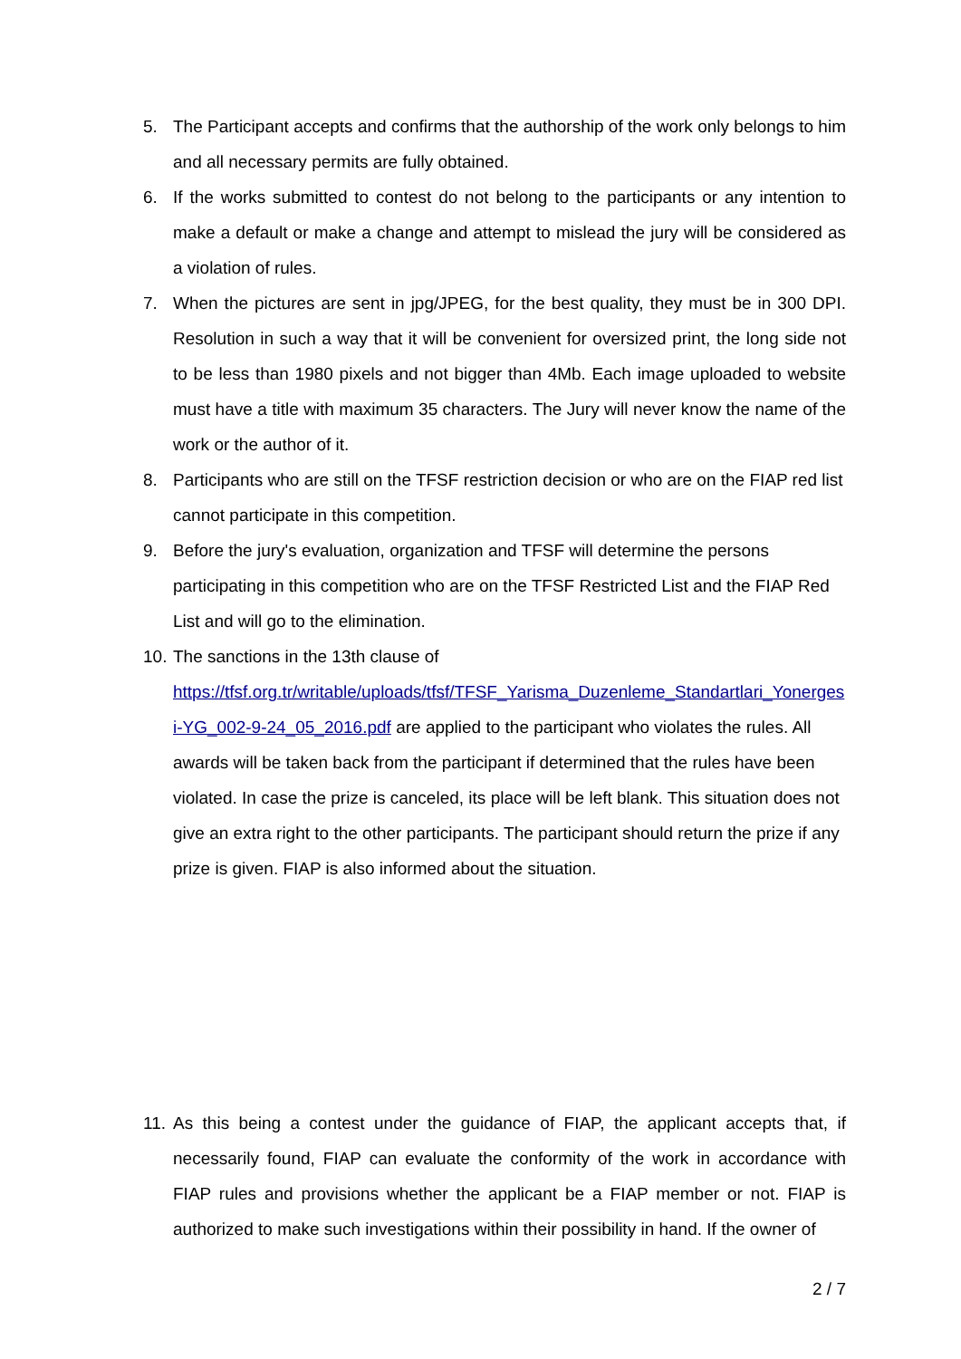5. The Participant accepts and confirms that the authorship of the work only belongs to him and all necessary permits are fully obtained.
6. If the works submitted to contest do not belong to the participants or any intention to make a default or make a change and attempt to mislead the jury will be considered as a violation of rules.
7. When the pictures are sent in jpg/JPEG, for the best quality, they must be in 300 DPI. Resolution in such a way that it will be convenient for oversized print, the long side not to be less than 1980 pixels and not bigger than 4Mb. Each image uploaded to website must have a title with maximum 35 characters. The Jury will never know the name of the work or the author of it.
8. Participants who are still on the TFSF restriction decision or who are on the FIAP red list cannot participate in this competition.
9. Before the jury's evaluation, organization and TFSF will determine the persons participating in this competition who are on the TFSF Restricted List and the FIAP Red List and will go to the elimination.
10. The sanctions in the 13th clause of
https://tfsf.org.tr/writable/uploads/tfsf/TFSF_Yarisma_Duzenleme_Standartlari_Yonergesi-YG_002-9-24_05_2016.pdf are applied to the participant who violates the rules. All awards will be taken back from the participant if determined that the rules have been violated. In case the prize is canceled, its place will be left blank. This situation does not give an extra right to the other participants. The participant should return the prize if any prize is given. FIAP is also informed about the situation.
11. As this being a contest under the guidance of FIAP, the applicant accepts that, if necessarily found, FIAP can evaluate the conformity of the work in accordance with FIAP rules and provisions whether the applicant be a FIAP member or not. FIAP is authorized to make such investigations within their possibility in hand. If the owner of
2 / 7